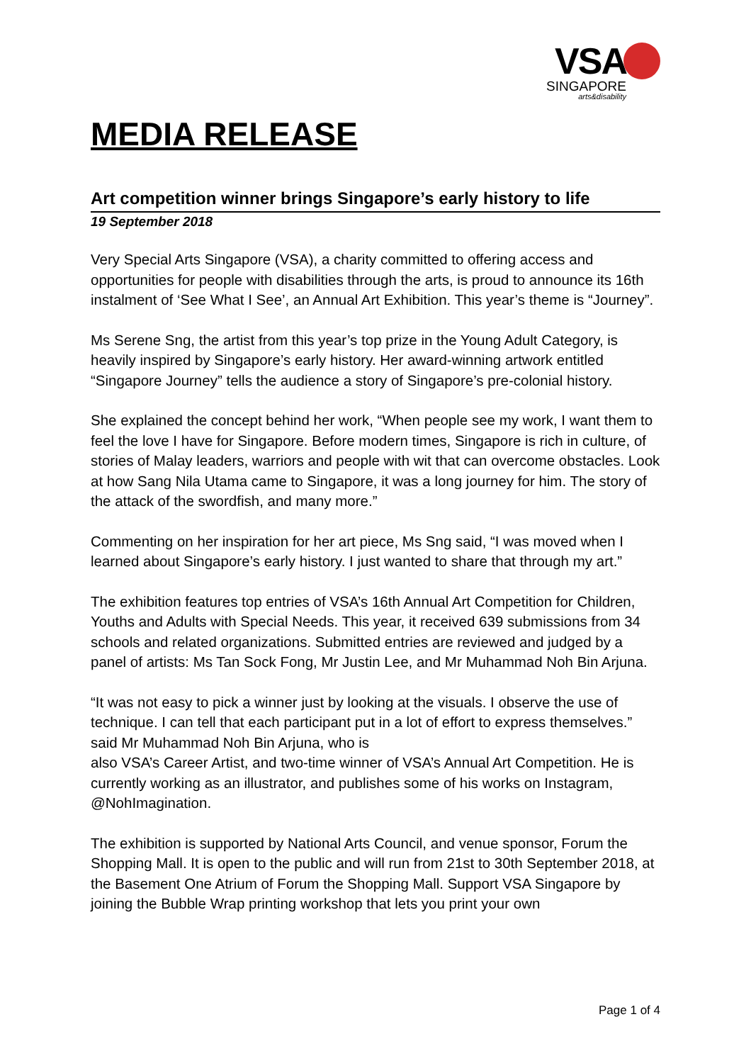VSA
SINGAPORE
arts&disability
MEDIA RELEASE
Art competition winner brings Singapore’s early history to life
19 September 2018
Very Special Arts Singapore (VSA), a charity committed to offering access and opportunities for people with disabilities through the arts, is proud to announce its 16th instalment of ‘See What I See’, an Annual Art Exhibition. This year’s theme is “Journey”.
Ms Serene Sng, the artist from this year’s top prize in the Young Adult Category, is heavily inspired by Singapore’s early history. Her award-winning artwork entitled “Singapore Journey” tells the audience a story of Singapore’s pre-colonial history.
She explained the concept behind her work, “When people see my work, I want them to feel the love I have for Singapore. Before modern times, Singapore is rich in culture, of stories of Malay leaders, warriors and people with wit that can overcome obstacles. Look at how Sang Nila Utama came to Singapore, it was a long journey for him. The story of the attack of the swordfish, and many more.”
Commenting on her inspiration for her art piece, Ms Sng said, “I was moved when I learned about Singapore’s early history. I just wanted to share that through my art.”
The exhibition features top entries of VSA’s 16th Annual Art Competition for Children, Youths and Adults with Special Needs. This year, it received 639 submissions from 34 schools and related organizations. Submitted entries are reviewed and judged by a panel of artists: Ms Tan Sock Fong, Mr Justin Lee, and Mr Muhammad Noh Bin Arjuna.
“It was not easy to pick a winner just by looking at the visuals. I observe the use of technique. I can tell that each participant put in a lot of effort to express themselves.” said Mr Muhammad Noh Bin Arjuna, who is
also VSA’s Career Artist, and two-time winner of VSA’s Annual Art Competition. He is currently working as an illustrator, and publishes some of his works on Instagram, @NohImagination.
The exhibition is supported by National Arts Council, and venue sponsor, Forum the Shopping Mall. It is open to the public and will run from 21st to 30th September 2018, at the Basement One Atrium of Forum the Shopping Mall. Support VSA Singapore by joining the Bubble Wrap printing workshop that lets you print your own
Page 1 of 4